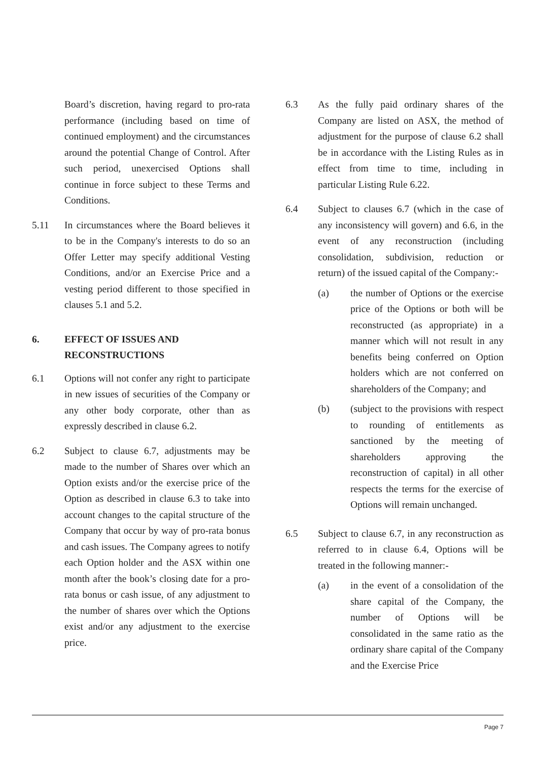Board’s discretion, having regard to pro-rata performance (including based on time of continued employment) and the circumstances around the potential Change of Control. After such period, unexercised Options shall continue in force subject to these Terms and Conditions.
5.11 In circumstances where the Board believes it to be in the Company's interests to do so an Offer Letter may specify additional Vesting Conditions, and/or an Exercise Price and a vesting period different to those specified in clauses 5.1 and 5.2.
6. EFFECT OF ISSUES AND RECONSTRUCTIONS
6.1 Options will not confer any right to participate in new issues of securities of the Company or any other body corporate, other than as expressly described in clause 6.2.
6.2 Subject to clause 6.7, adjustments may be made to the number of Shares over which an Option exists and/or the exercise price of the Option as described in clause 6.3 to take into account changes to the capital structure of the Company that occur by way of pro-rata bonus and cash issues. The Company agrees to notify each Option holder and the ASX within one month after the book’s closing date for a pro-rata bonus or cash issue, of any adjustment to the number of shares over which the Options exist and/or any adjustment to the exercise price.
6.3 As the fully paid ordinary shares of the Company are listed on ASX, the method of adjustment for the purpose of clause 6.2 shall be in accordance with the Listing Rules as in effect from time to time, including in particular Listing Rule 6.22.
6.4 Subject to clauses 6.7 (which in the case of any inconsistency will govern) and 6.6, in the event of any reconstruction (including consolidation, subdivision, reduction or return) of the issued capital of the Company:-
(a) the number of Options or the exercise price of the Options or both will be reconstructed (as appropriate) in a manner which will not result in any benefits being conferred on Option holders which are not conferred on shareholders of the Company; and
(b) (subject to the provisions with respect to rounding of entitlements as sanctioned by the meeting of shareholders approving the reconstruction of capital) in all other respects the terms for the exercise of Options will remain unchanged.
6.5 Subject to clause 6.7, in any reconstruction as referred to in clause 6.4, Options will be treated in the following manner:-
(a) in the event of a consolidation of the share capital of the Company, the number of Options will be consolidated in the same ratio as the ordinary share capital of the Company and the Exercise Price
Page 7